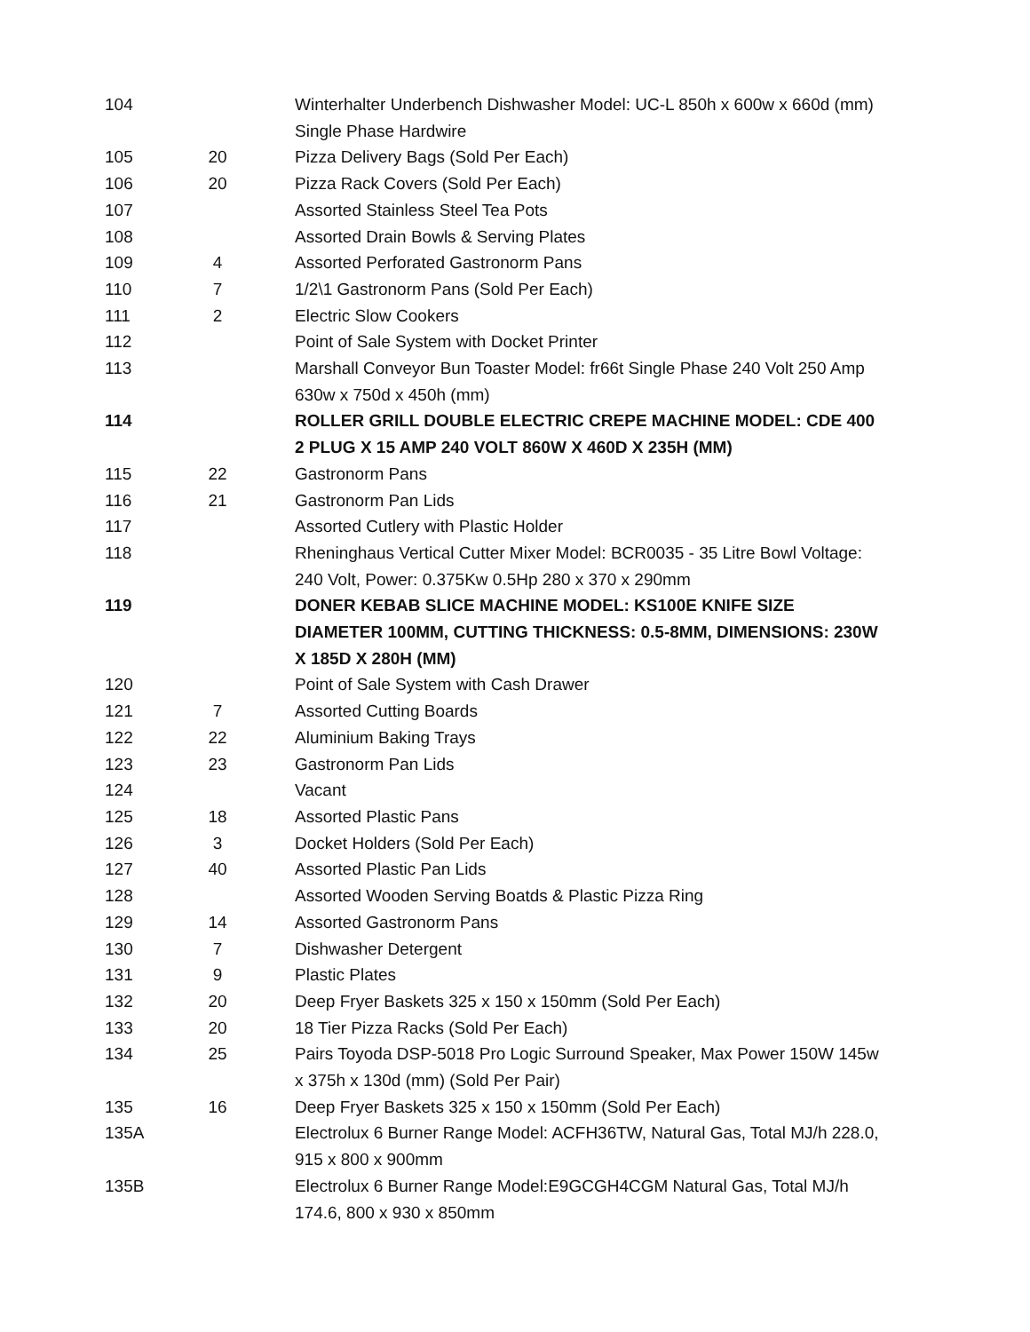| 104 | | Winterhalter Underbench Dishwasher Model: UC-L 850h x 600w x 660d (mm) Single Phase Hardwire |
| 105 | 20 | Pizza Delivery Bags (Sold Per Each) |
| 106 | 20 | Pizza Rack Covers (Sold Per Each) |
| 107 | | Assorted Stainless Steel Tea Pots |
| 108 | | Assorted Drain Bowls & Serving Plates |
| 109 | 4 | Assorted Perforated Gastronorm Pans |
| 110 | 7 | 1/2\1 Gastronorm Pans (Sold Per Each) |
| 111 | 2 | Electric Slow Cookers |
| 112 | | Point of Sale System with Docket Printer |
| 113 | | Marshall Conveyor Bun Toaster Model: fr66t Single Phase 240 Volt 250 Amp 630w x 750d x 450h (mm) |
| 114 | | ROLLER GRILL DOUBLE ELECTRIC CREPE MACHINE MODEL: CDE 400 2 PLUG X 15 AMP 240 VOLT 860W X 460D X 235H (MM) |
| 115 | 22 | Gastronorm Pans |
| 116 | 21 | Gastronorm Pan Lids |
| 117 | | Assorted Cutlery with Plastic Holder |
| 118 | | Rheninghaus Vertical Cutter Mixer Model: BCR0035 - 35 Litre Bowl Voltage: 240 Volt, Power: 0.375Kw 0.5Hp 280 x 370 x 290mm |
| 119 | | DONER KEBAB SLICE MACHINE MODEL: KS100E KNIFE SIZE DIAMETER 100MM, CUTTING THICKNESS: 0.5-8MM, DIMENSIONS: 230W X 185D X 280H (MM) |
| 120 | | Point of Sale System with Cash Drawer |
| 121 | 7 | Assorted Cutting Boards |
| 122 | 22 | Aluminium Baking Trays |
| 123 | 23 | Gastronorm Pan Lids |
| 124 | | Vacant |
| 125 | 18 | Assorted Plastic Pans |
| 126 | 3 | Docket Holders (Sold Per Each) |
| 127 | 40 | Assorted Plastic Pan Lids |
| 128 | | Assorted Wooden Serving Boatds & Plastic Pizza Ring |
| 129 | 14 | Assorted Gastronorm Pans |
| 130 | 7 | Dishwasher Detergent |
| 131 | 9 | Plastic Plates |
| 132 | 20 | Deep Fryer Baskets 325 x 150 x 150mm (Sold Per Each) |
| 133 | 20 | 18 Tier Pizza Racks (Sold Per Each) |
| 134 | 25 | Pairs Toyoda DSP-5018 Pro Logic Surround Speaker, Max Power 150W 145w x 375h x 130d (mm) (Sold Per Pair) |
| 135 | 16 | Deep Fryer Baskets 325 x 150 x 150mm (Sold Per Each) |
| 135A | | Electrolux 6 Burner Range Model: ACFH36TW, Natural Gas, Total MJ/h 228.0, 915 x 800 x 900mm |
| 135B | | Electrolux 6 Burner Range Model:E9GCGH4CGM Natural Gas, Total MJ/h 174.6, 800 x 930 x 850mm |